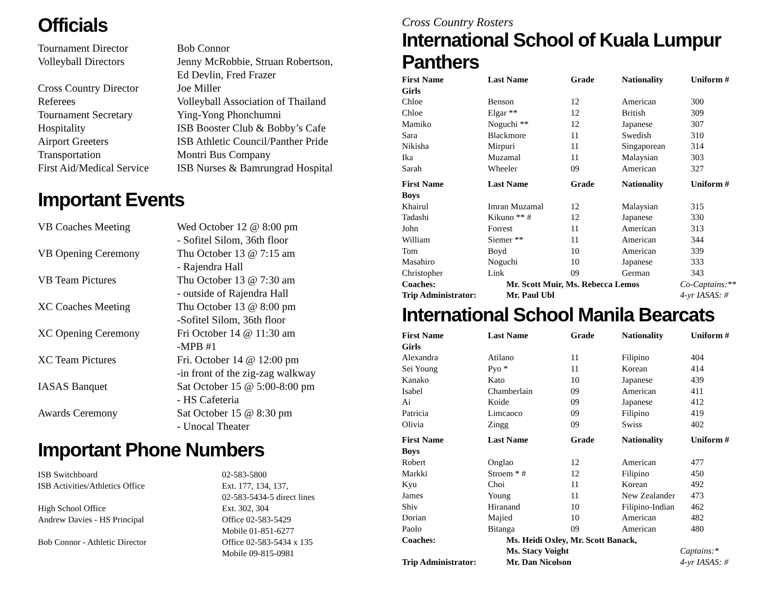Officials
| Tournament Director | Bob Connor |
| Volleyball Directors | Jenny McRobbie, Struan Robertson, Ed Devlin, Fred Frazer |
| Cross Country Director | Joe Miller |
| Referees | Volleyball Association of Thailand |
| Tournament Secretary | Ying-Yong Phonchumni |
| Hospitality | ISB Booster Club & Bobby’s Cafe |
| Airport Greeters | ISB Athletic Council/Panther Pride |
| Transportation | Montri Bus Company |
| First Aid/Medical Service | ISB Nurses & Bamrungrad Hospital |
Important Events
| VB Coaches Meeting | Wed October 12 @ 8:00 pm - Sofitel Silom, 36th floor |
| VB Opening Ceremony | Thu October 13 @ 7:15 am - Rajendra Hall |
| VB Team Pictures | Thu October 13 @ 7:30 am - outside of Rajendra Hall |
| XC Coaches Meeting | Thu October 13 @ 8:00 pm -Sofitel Silom, 36th floor |
| XC Opening Ceremony | Fri October 14 @ 11:30 am -MPB #1 |
| XC Team Pictures | Fri. October 14 @ 12:00 pm -in front of the zig-zag walkway |
| IASAS Banquet | Sat October 15 @ 5:00-8:00 pm - HS Cafeteria |
| Awards Ceremony | Sat October 15 @ 8:30 pm - Unocal Theater |
Important Phone Numbers
| ISB Switchboard | 02-583-5800 |
| ISB Activities/Athletics Office | Ext. 177, 134, 137, 02-583-5434-5 direct lines |
| High School Office | Ext. 302, 304 |
| Andrew Davies - HS Principal | Office 02-583-5429 Mobile 01-851-6277 |
| Bob Connor - Athletic Director | Office 02-583-5434 x 135 Mobile 09-815-0981 |
Cross Country Rosters
International School of Kuala Lumpur Panthers
| First Name | Last Name | Grade | Nationality | Uniform # |
| --- | --- | --- | --- | --- |
| Girls | | | | |
| Chloe | Benson | 12 | American | 300 |
| Chloe | Elgar ** | 12 | British | 309 |
| Mamiko | Noguchi ** | 12 | Japanese | 307 |
| Sara | Blackmore | 11 | Swedish | 310 |
| Nikisha | Mirpuri | 11 | Singaporean | 314 |
| Ika | Muzamal | 11 | Malaysian | 303 |
| Sarah | Wheeler | 09 | American | 327 |
| First Name | Last Name | Grade | Nationality | Uniform # |
| Boys | | | | |
| Khairul | Imran Muzamal | 12 | Malaysian | 315 |
| Tadashi | Kikuno ** # | 12 | Japanese | 330 |
| John | Forrest | 11 | American | 313 |
| William | Siemer ** | 11 | American | 344 |
| Tom | Boyd | 10 | American | 339 |
| Masahiro | Noguchi | 10 | Japanese | 333 |
| Christopher | Link | 09 | German | 343 |
| Coaches: | Mr. Scott Muir, Ms. Rebecca Lemos | Co-Captains:** |
| Trip Administrator: | Mr. Paul Ubl | 4-yr IASAS: # |
International School Manila Bearcats
| First Name | Last Name | Grade | Nationality | Uniform # |
| --- | --- | --- | --- | --- |
| Girls | | | | |
| Alexandra | Atilano | 11 | Filipino | 404 |
| Sei Young | Pyo * | 11 | Korean | 414 |
| Kanako | Kato | 10 | Japanese | 439 |
| Isabel | Chamberlain | 09 | American | 411 |
| Ai | Koide | 09 | Japanese | 412 |
| Patricia | Limcaoco | 09 | Filipino | 419 |
| Olivia | Zingg | 09 | Swiss | 402 |
| First Name | Last Name | Grade | Nationality | Uniform # |
| Boys | | | | |
| Robert | Onglao | 12 | American | 477 |
| Markki | Stroem * # | 12 | Filipino | 450 |
| Kyu | Choi | 11 | Korean | 492 |
| James | Young | 11 | New Zealander | 473 |
| Shiv | Hiranand | 10 | Filipino-Indian | 462 |
| Dorian | Majied | 10 | American | 482 |
| Paolo | Bitanga | 09 | American | 480 |
| Coaches: | Ms. Heidi Oxley, Mr. Scott Banack, | |
| | Ms. Stacy Voight | Captains:* |
| Trip Administrator: | Mr. Dan Nicolson | 4-yr IASAS: # |